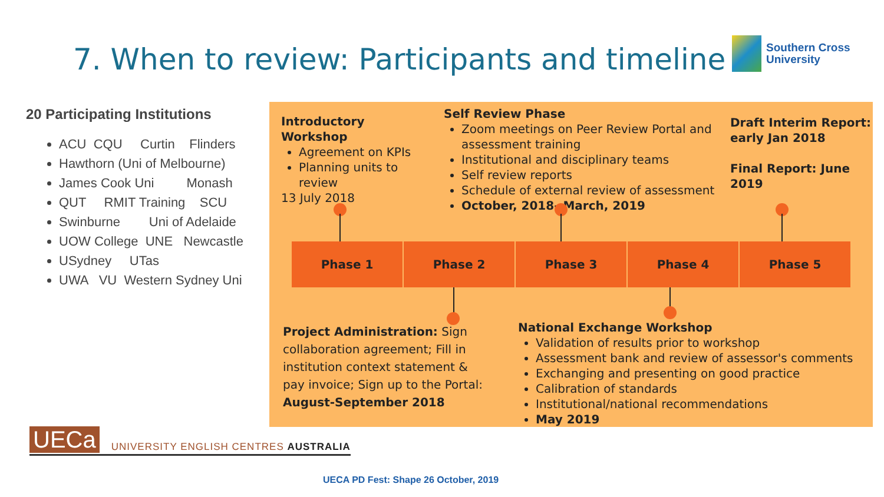7. When to review: Participants and timeline
Southern Cross
University
20 Participating Institutions
ACU CQU Curtin Flinders
Hawthorn (Uni of Melbourne)
James Cook Uni Monash
QUT RMIT Training SCU
Swinburne Uni of Adelaide
UOW College UNE Newcastle
USydney UTas
UWA VU Western Sydney Uni
Introductory Workshop
Agreement on KPIs
Planning units to review
13 July 2018
Self Review Phase
Zoom meetings on Peer Review Portal and assessment training
Institutional and disciplinary teams
Self review reports
Schedule of external review of assessment
October, 2018- March, 2019
Draft Interim Report: early Jan 2018
Final Report: June 2019
Phase 1 Phase 2 Phase 3 Phase 4 Phase 5
Project Administration: Sign collaboration agreement; Fill in institution context statement & pay invoice; Sign up to the Portal: August-September 2018
National Exchange Workshop
Validation of results prior to workshop
Assessment bank and review of assessor's comments
Exchanging and presenting on good practice
Calibration of standards
Institutional/national recommendations
May 2019
UECa
UNIVERSITY ENGLISH CENTRES AUSTRALIA
UECA PD Fest: Shape 26 October, 2019